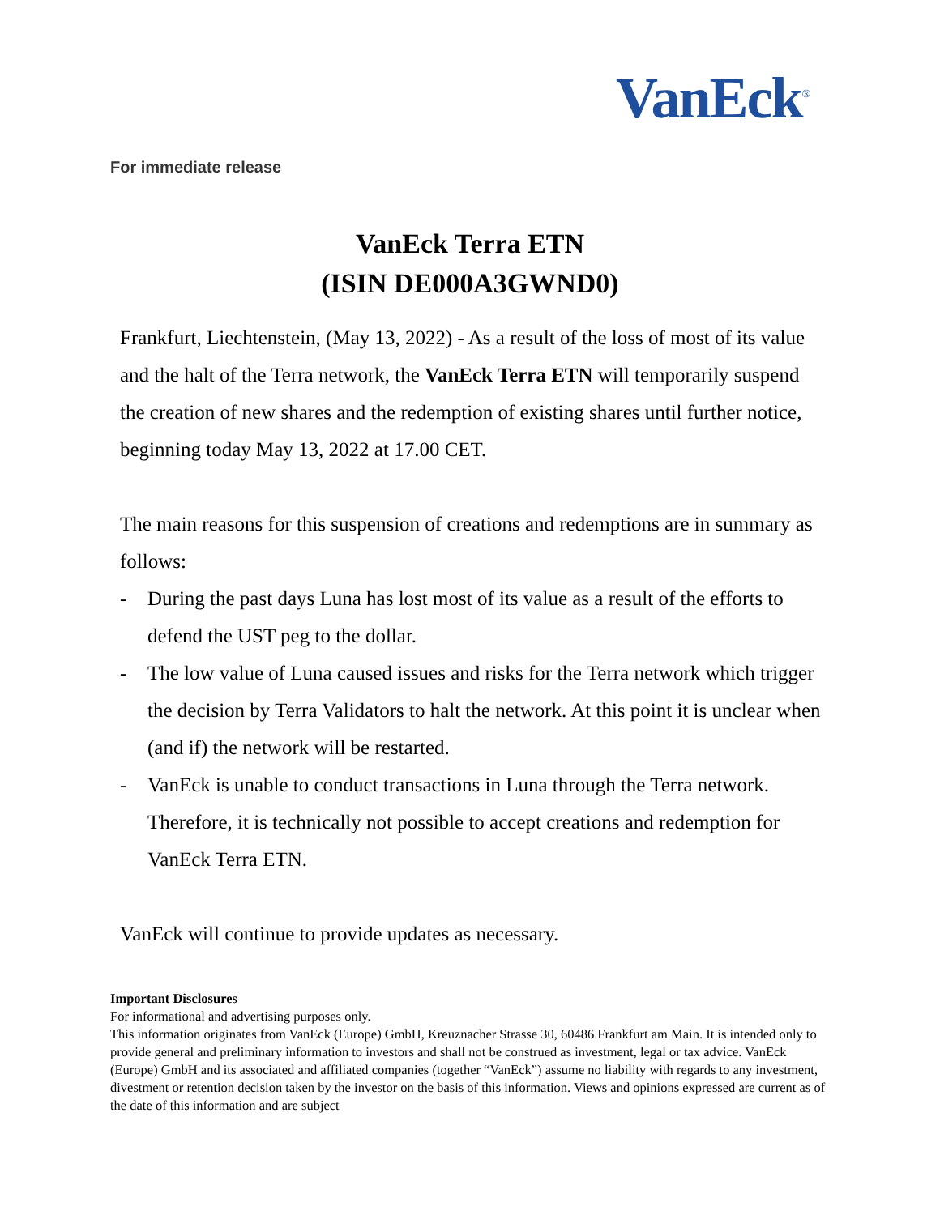VanEck<sup>®</sup>
For immediate release
VanEck Terra ETN
(ISIN DE000A3GWND0)
Frankfurt, Liechtenstein, (May 13, 2022) - As a result of the loss of most of its value and the halt of the Terra network, the VanEck Terra ETN will temporarily suspend the creation of new shares and the redemption of existing shares until further notice, beginning today May 13, 2022 at 17.00 CET.
The main reasons for this suspension of creations and redemptions are in summary as follows:
- During the past days Luna has lost most of its value as a result of the efforts to defend the UST peg to the dollar.
- The low value of Luna caused issues and risks for the Terra network which trigger the decision by Terra Validators to halt the network. At this point it is unclear when (and if) the network will be restarted.
- VanEck is unable to conduct transactions in Luna through the Terra network. Therefore, it is technically not possible to accept creations and redemption for VanEck Terra ETN.
VanEck will continue to provide updates as necessary.
Important Disclosures
For informational and advertising purposes only.
This information originates from VanEck (Europe) GmbH, Kreuznacher Strasse 30, 60486 Frankfurt am Main. It is intended only to provide general and preliminary information to investors and shall not be construed as investment, legal or tax advice. VanEck (Europe) GmbH and its associated and affiliated companies (together “VanEck”) assume no liability with regards to any investment, divestment or retention decision taken by the investor on the basis of this information. Views and opinions expressed are current as of the date of this information and are subject